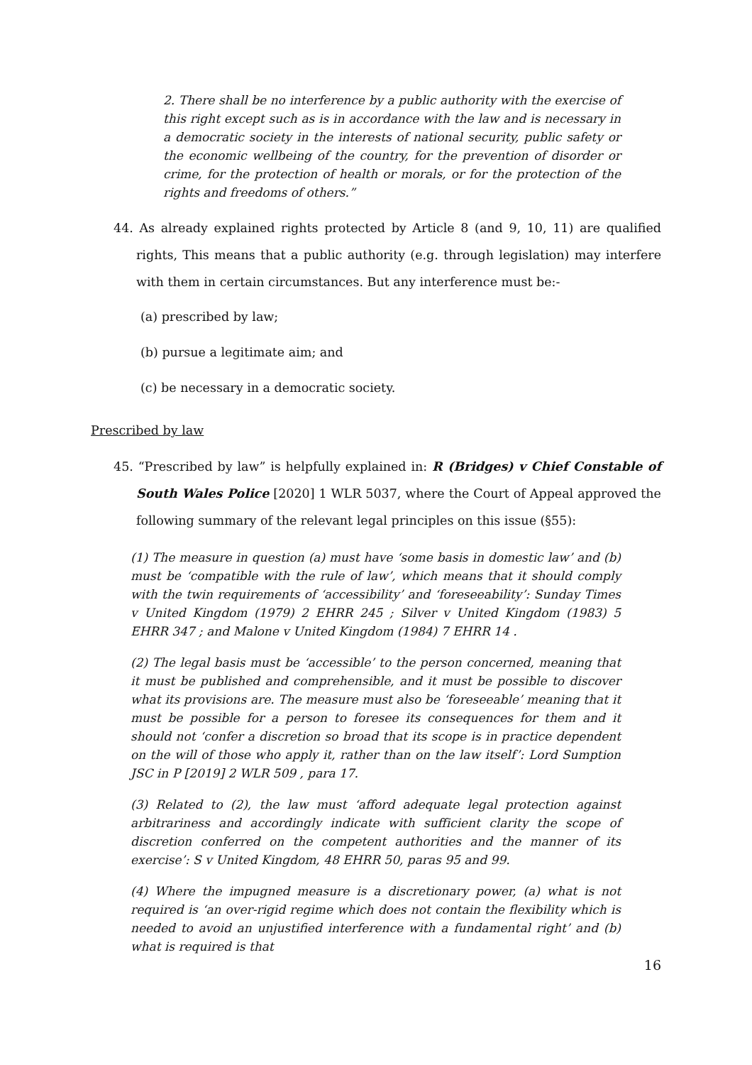2. There shall be no interference by a public authority with the exercise of this right except such as is in accordance with the law and is necessary in a democratic society in the interests of national security, public safety or the economic wellbeing of the country, for the prevention of disorder or crime, for the protection of health or morals, or for the protection of the rights and freedoms of others.”
44. As already explained rights protected by Article 8 (and 9, 10, 11) are qualified rights, This means that a public authority (e.g. through legislation) may interfere with them in certain circumstances. But any interference must be:-
(a) prescribed by law;
(b) pursue a legitimate aim; and
(c) be necessary in a democratic society.
Prescribed by law
45. “Prescribed by law” is helpfully explained in: R (Bridges) v Chief Constable of South Wales Police [2020] 1 WLR 5037, where the Court of Appeal approved the following summary of the relevant legal principles on this issue (§55):
(1) The measure in question (a) must have ‘some basis in domestic law’ and (b) must be ‘compatible with the rule of law’, which means that it should comply with the twin requirements of ‘accessibility’ and ‘foreseeability’: Sunday Times v United Kingdom (1979) 2 EHRR 245 ; Silver v United Kingdom (1983) 5 EHRR 347 ; and Malone v United Kingdom (1984) 7 EHRR 14 .
(2) The legal basis must be ‘accessible’ to the person concerned, meaning that it must be published and comprehensible, and it must be possible to discover what its provisions are. The measure must also be ‘foreseeable’ meaning that it must be possible for a person to foresee its consequences for them and it should not ‘confer a discretion so broad that its scope is in practice dependent on the will of those who apply it, rather than on the law itself’: Lord Sumption JSC in P [2019] 2 WLR 509 , para 17.
(3) Related to (2), the law must ‘afford adequate legal protection against arbitrariness and accordingly indicate with sufficient clarity the scope of discretion conferred on the competent authorities and the manner of its exercise’: S v United Kingdom, 48 EHRR 50, paras 95 and 99.
(4) Where the impugned measure is a discretionary power, (a) what is not required is ‘an over-rigid regime which does not contain the flexibility which is needed to avoid an unjustified interference with a fundamental right’ and (b) what is required is that
16